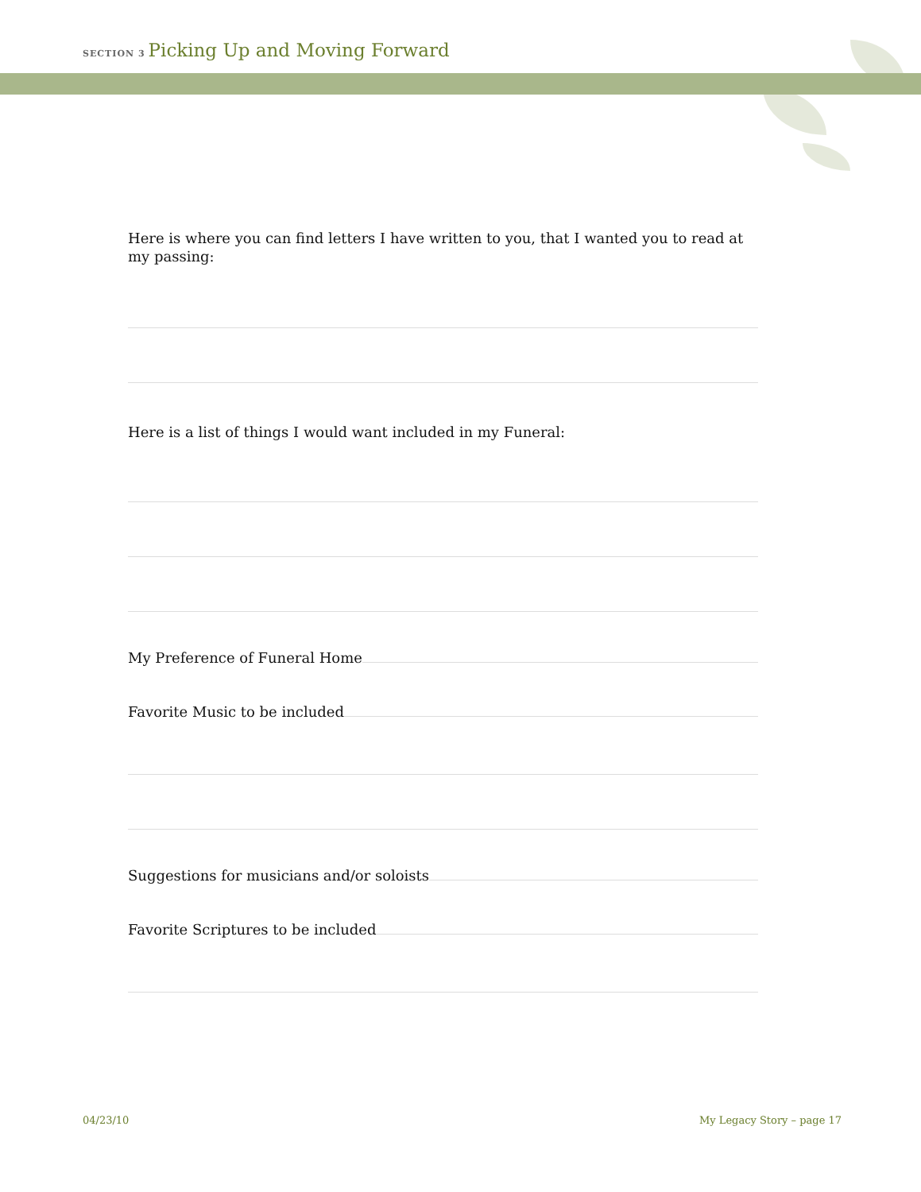SECTION 3 Picking Up and Moving Forward
Here is where you can find letters I have written to you, that I wanted you to read at my passing:
Here is a list of things I would want included in my Funeral:
My Preference of Funeral Home
Favorite Music to be included
Suggestions for musicians and/or soloists
Favorite Scriptures to be included
04/23/10 My Legacy Story – page 17